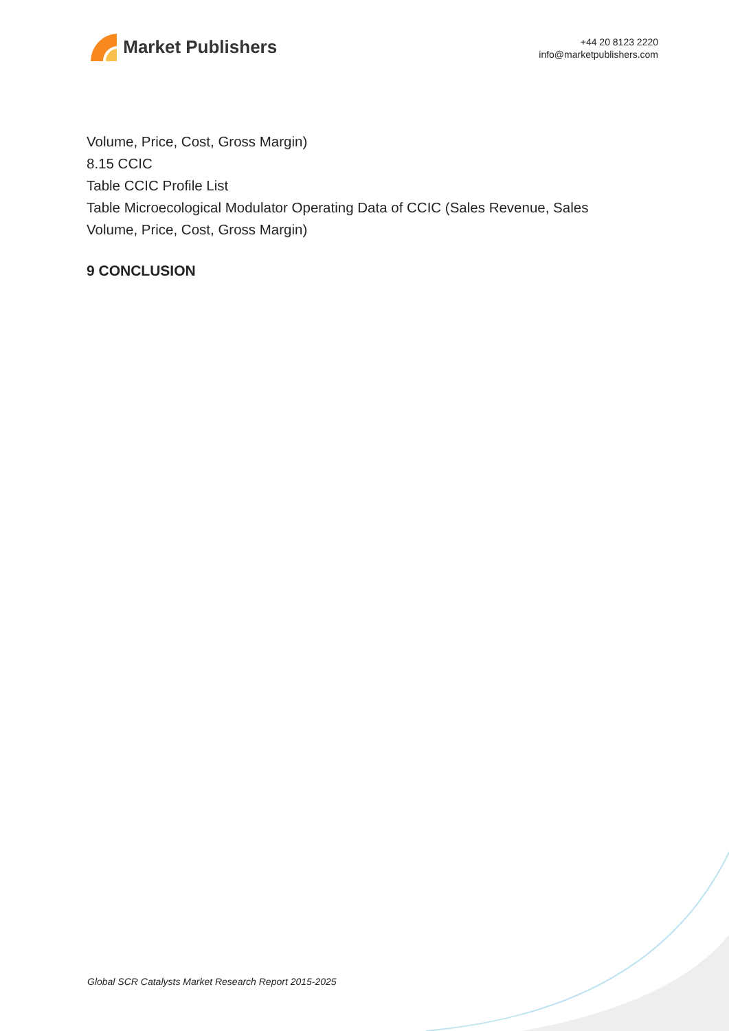Market Publishers
+44 20 8123 2220
info@marketpublishers.com
Volume, Price, Cost, Gross Margin)
8.15 CCIC
Table CCIC Profile List
Table Microecological Modulator Operating Data of CCIC (Sales Revenue, Sales Volume, Price, Cost, Gross Margin)
9 CONCLUSION
Global SCR Catalysts Market Research Report 2015-2025